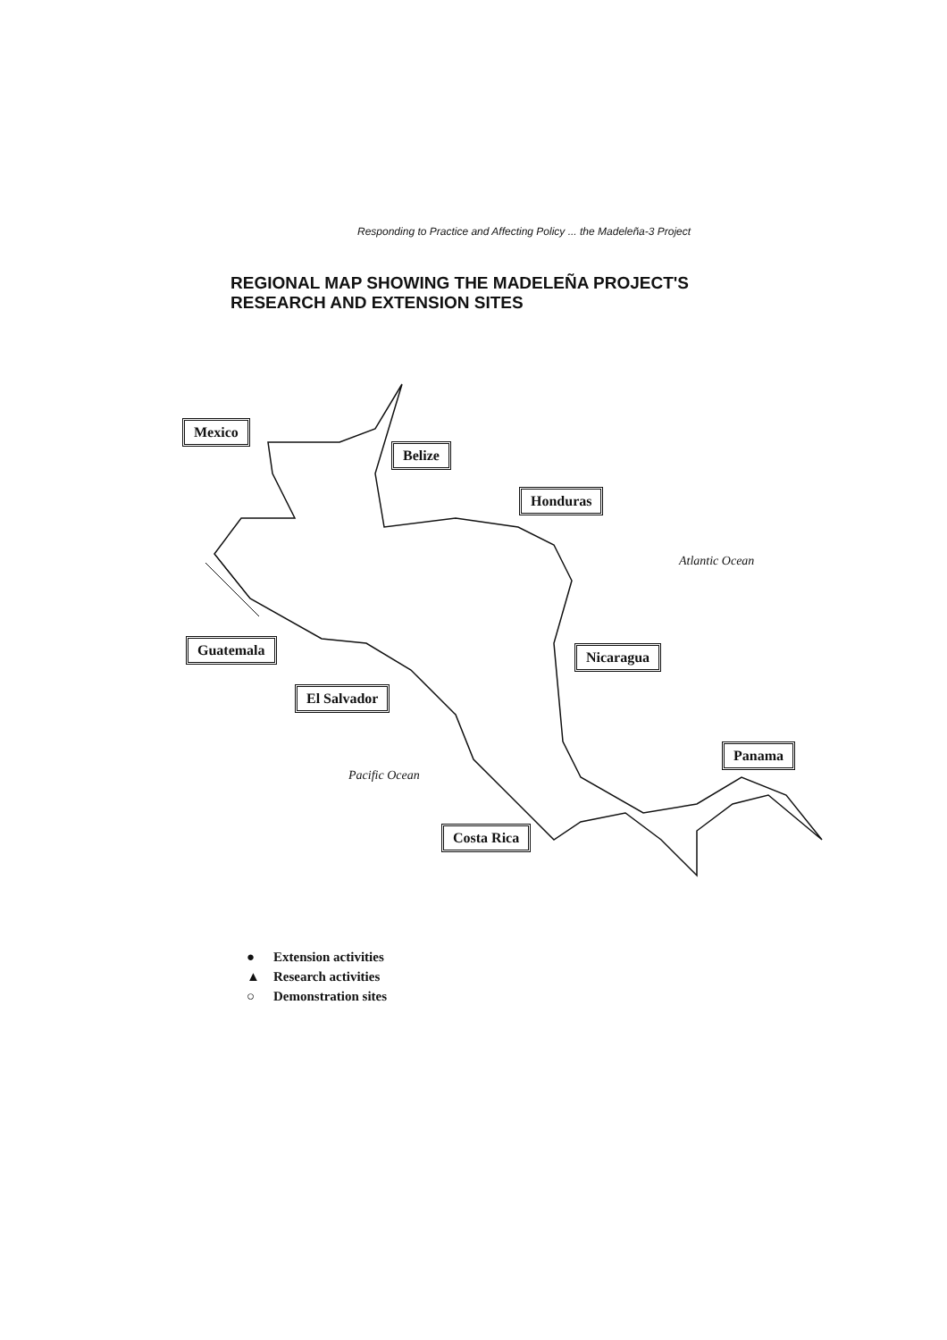Responding to Practice and Affecting Policy ... the Madeleña-3 Project
REGIONAL MAP SHOWING THE MADELEÑA PROJECT'S
RESEARCH AND EXTENSION SITES
Mexico
Belize
Honduras
Atlantic Ocean
Guatemala Nicaragua
El Salvador
Pacific Ocean
Panama
Costa Rica
● Extension activities
▲ Research activities
○ Demonstration sites